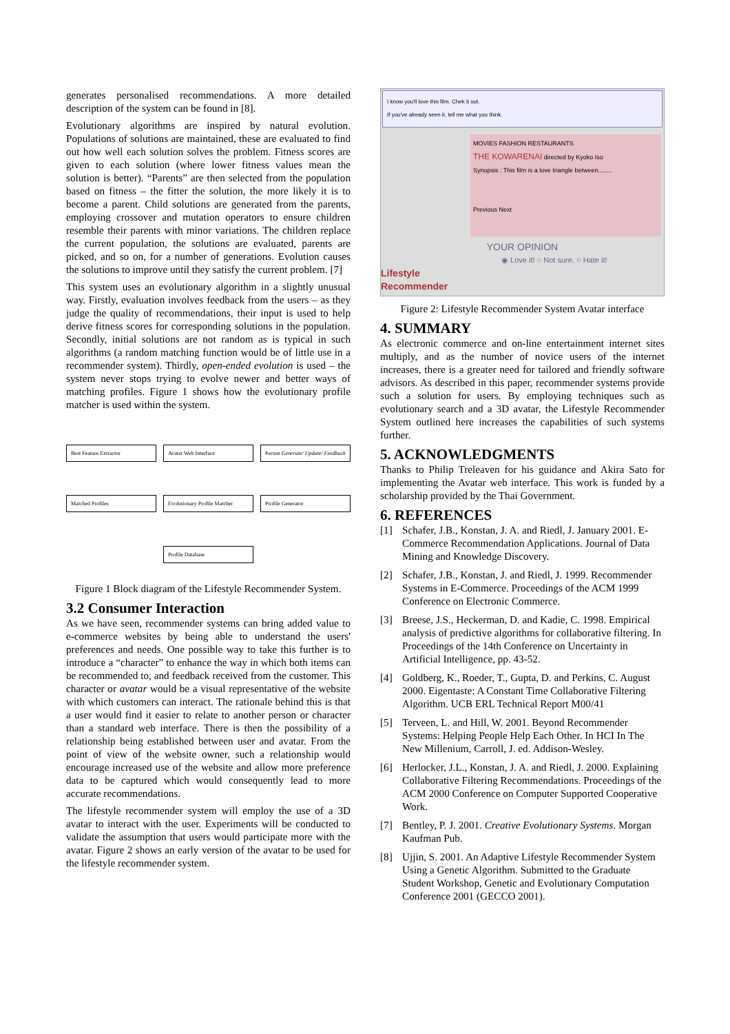generates personalised recommendations. A more detailed description of the system can be found in [8].
Evolutionary algorithms are inspired by natural evolution. Populations of solutions are maintained, these are evaluated to find out how well each solution solves the problem. Fitness scores are given to each solution (where lower fitness values mean the solution is better). “Parents” are then selected from the population based on fitness – the fitter the solution, the more likely it is to become a parent. Child solutions are generated from the parents, employing crossover and mutation operators to ensure children resemble their parents with minor variations. The children replace the current population, the solutions are evaluated, parents are picked, and so on, for a number of generations. Evolution causes the solutions to improve until they satisfy the current problem. [7]
This system uses an evolutionary algorithm in a slightly unusual way. Firstly, evaluation involves feedback from the users – as they judge the quality of recommendations, their input is used to help derive fitness scores for corresponding solutions in the population. Secondly, initial solutions are not random as is typical in such algorithms (a random matching function would be of little use in a recommender system). Thirdly, open-ended evolution is used – the system never stops trying to evolve newer and better ways of matching profiles. Figure 1 shows how the evolutionary profile matcher is used within the system.
Best Feature Extractor Avatar Web Interface Person Generate/ Update/ Feedback Matched Profiles Evolutionary Profile Matcher Profile Generator Profile Database
Figure 1 Block diagram of the Lifestyle Recommender System.
3.2 Consumer Interaction
As we have seen, recommender systems can bring added value to e-commerce websites by being able to understand the users' preferences and needs. One possible way to take this further is to introduce a “character” to enhance the way in which both items can be recommended to, and feedback received from the customer. This character or avatar would be a visual representative of the website with which customers can interact. The rationale behind this is that a user would find it easier to relate to another person or character than a standard web interface. There is then the possibility of a relationship being established between user and avatar. From the point of view of the website owner, such a relationship would encourage increased use of the website and allow more preference data to be captured which would consequently lead to more accurate recommendations.
The lifestyle recommender system will employ the use of a 3D avatar to interact with the user. Experiments will be conducted to validate the assumption that users would participate more with the avatar. Figure 2 shows an early version of the avatar to be used for the lifestyle recommender system.
I know you'll love this film. Chek it out.
If you've already seen it, tell me what you think.
MOVIES FASHION RESTAURANTS
THE KOWARENAI directed by Kyoko Iso
Synopsis : This film is a love triangle between........
Previous Next
YOUR OPINION
◉ Love it! ○ Not sure. ○ Hate it!
Lifestyle
Recommender
Figure 2: Lifestyle Recommender System Avatar interface
4. SUMMARY
As electronic commerce and on-line entertainment internet sites multiply, and as the number of novice users of the internet increases, there is a greater need for tailored and friendly software advisors. As described in this paper, recommender systems provide such a solution for users. By employing techniques such as evolutionary search and a 3D avatar, the Lifestyle Recommender System outlined here increases the capabilities of such systems further.
5. ACKNOWLEDGMENTS
Thanks to Philip Treleaven for his guidance and Akira Sato for implementing the Avatar web interface. This work is funded by a scholarship provided by the Thai Government.
6. REFERENCES
[1] Schafer, J.B., Konstan, J. A. and Riedl, J. January 2001. E-Commerce Recommendation Applications. Journal of Data Mining and Knowledge Discovery.
[2] Schafer, J.B., Konstan, J. and Riedl, J. 1999. Recommender Systems in E-Commerce. Proceedings of the ACM 1999 Conference on Electronic Commerce.
[3] Breese, J.S., Heckerman, D. and Kadie, C. 1998. Empirical analysis of predictive algorithms for collaborative filtering. In Proceedings of the 14th Conference on Uncertainty in Artificial Intelligence, pp. 43-52.
[4] Goldberg, K., Roeder, T., Gupta, D. and Perkins, C. August 2000. Eigentaste: A Constant Time Collaborative Filtering Algorithm. UCB ERL Technical Report M00/41
[5] Terveen, L. and Hill, W. 2001. Beyond Recommender Systems: Helping People Help Each Other. In HCI In The New Millenium, Carroll, J. ed. Addison-Wesley.
[6] Herlocker, J.L., Konstan, J. A. and Riedl, J. 2000. Explaining Collaborative Filtering Recommendations. Proceedings of the ACM 2000 Conference on Computer Supported Cooperative Work.
[7] Bentley, P. J. 2001. Creative Evolutionary Systems. Morgan Kaufman Pub.
[8] Ujjin, S. 2001. An Adaptive Lifestyle Recommender System Using a Genetic Algorithm. Submitted to the Graduate Student Workshop, Genetic and Evolutionary Computation Conference 2001 (GECCO 2001).